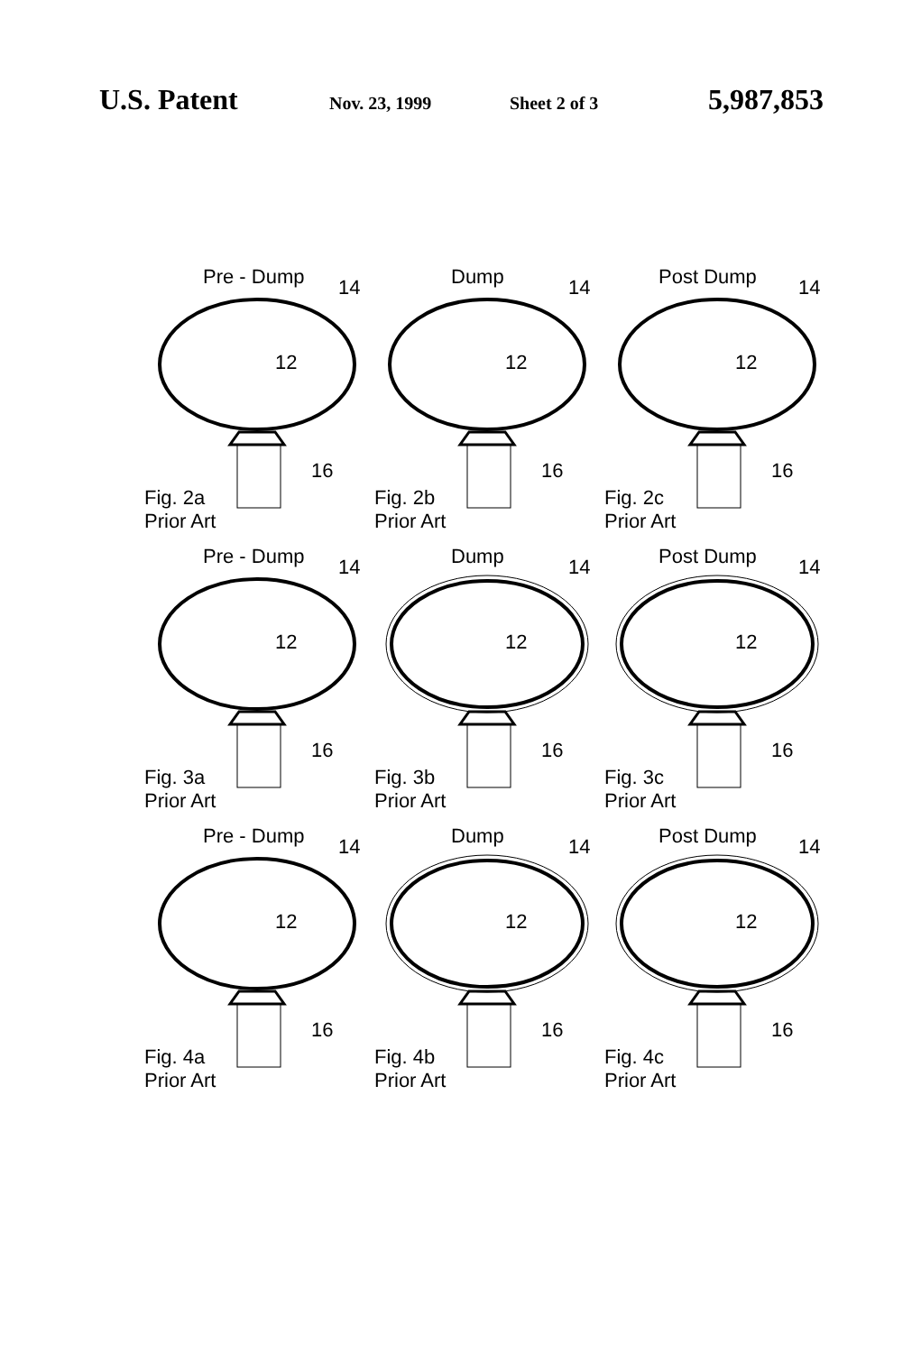U.S. Patent Nov. 23, 1999 Sheet 2 of 3 5,987,853
Pre - Dump 14
12
16
Fig. 2a
Prior Art
Dump 14
12
16
Fig. 2b
Prior Art
Post Dump 14
12
16
Fig. 2c
Prior Art
Pre - Dump 14
12
16
Fig. 3a
Prior Art
Dump 14
12
16
Fig. 3b
Prior Art
Post Dump 14
12
16
Fig. 3c
Prior Art
Pre - Dump 14
12
16
Fig. 4a
Prior Art
Dump 14
12
16
Fig. 4b
Prior Art
Post Dump 14
12
16
Fig. 4c
Prior Art